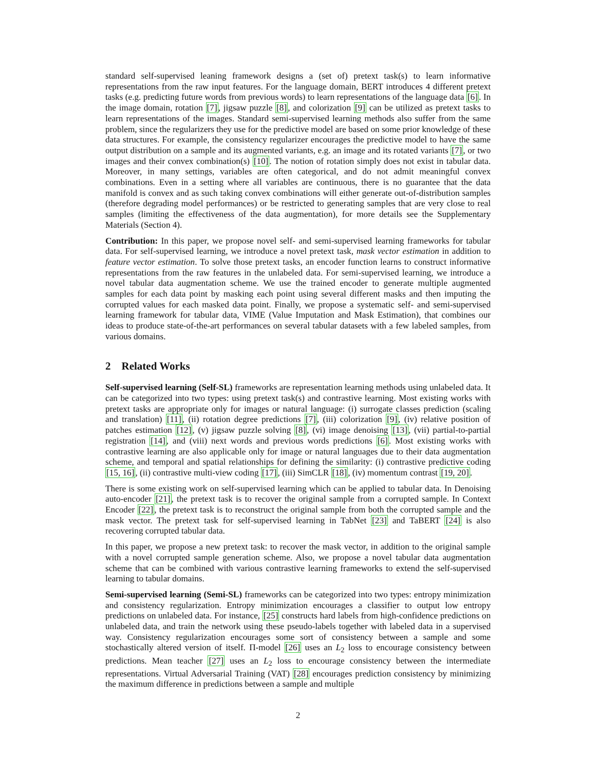standard self-supervised leaning framework designs a (set of) pretext task(s) to learn informative representations from the raw input features. For the language domain, BERT introduces 4 different pretext tasks (e.g. predicting future words from previous words) to learn representations of the language data [6]. In the image domain, rotation [7], jigsaw puzzle [8], and colorization [9] can be utilized as pretext tasks to learn representations of the images. Standard semi-supervised learning methods also suffer from the same problem, since the regularizers they use for the predictive model are based on some prior knowledge of these data structures. For example, the consistency regularizer encourages the predictive model to have the same output distribution on a sample and its augmented variants, e.g. an image and its rotated variants [7], or two images and their convex combination(s) [10]. The notion of rotation simply does not exist in tabular data. Moreover, in many settings, variables are often categorical, and do not admit meaningful convex combinations. Even in a setting where all variables are continuous, there is no guarantee that the data manifold is convex and as such taking convex combinations will either generate out-of-distribution samples (therefore degrading model performances) or be restricted to generating samples that are very close to real samples (limiting the effectiveness of the data augmentation), for more details see the Supplementary Materials (Section 4).
Contribution: In this paper, we propose novel self- and semi-supervised learning frameworks for tabular data. For self-supervised learning, we introduce a novel pretext task, mask vector estimation in addition to feature vector estimation. To solve those pretext tasks, an encoder function learns to construct informative representations from the raw features in the unlabeled data. For semi-supervised learning, we introduce a novel tabular data augmentation scheme. We use the trained encoder to generate multiple augmented samples for each data point by masking each point using several different masks and then imputing the corrupted values for each masked data point. Finally, we propose a systematic self- and semi-supervised learning framework for tabular data, VIME (Value Imputation and Mask Estimation), that combines our ideas to produce state-of-the-art performances on several tabular datasets with a few labeled samples, from various domains.
2 Related Works
Self-supervised learning (Self-SL) frameworks are representation learning methods using unlabeled data. It can be categorized into two types: using pretext task(s) and contrastive learning. Most existing works with pretext tasks are appropriate only for images or natural language: (i) surrogate classes prediction (scaling and translation) [11], (ii) rotation degree predictions [7], (iii) colorization [9], (iv) relative position of patches estimation [12], (v) jigsaw puzzle solving [8], (vi) image denoising [13], (vii) partial-to-partial registration [14], and (viii) next words and previous words predictions [6]. Most existing works with contrastive learning are also applicable only for image or natural languages due to their data augmentation scheme, and temporal and spatial relationships for defining the similarity: (i) contrastive predictive coding [15, 16], (ii) contrastive multi-view coding [17], (iii) SimCLR [18], (iv) momentum contrast [19, 20].
There is some existing work on self-supervised learning which can be applied to tabular data. In Denoising auto-encoder [21], the pretext task is to recover the original sample from a corrupted sample. In Context Encoder [22], the pretext task is to reconstruct the original sample from both the corrupted sample and the mask vector. The pretext task for self-supervised learning in TabNet [23] and TaBERT [24] is also recovering corrupted tabular data.
In this paper, we propose a new pretext task: to recover the mask vector, in addition to the original sample with a novel corrupted sample generation scheme. Also, we propose a novel tabular data augmentation scheme that can be combined with various contrastive learning frameworks to extend the self-supervised learning to tabular domains.
Semi-supervised learning (Semi-SL) frameworks can be categorized into two types: entropy minimization and consistency regularization. Entropy minimization encourages a classifier to output low entropy predictions on unlabeled data. For instance, [25] constructs hard labels from high-confidence predictions on unlabeled data, and train the network using these pseudo-labels together with labeled data in a supervised way. Consistency regularization encourages some sort of consistency between a sample and some stochastically altered version of itself. Π-model [26] uses an L<sub>2</sub> loss to encourage consistency between predictions. Mean teacher [27] uses an L<sub>2</sub> loss to encourage consistency between the intermediate representations. Virtual Adversarial Training (VAT) [28] encourages prediction consistency by minimizing the maximum difference in predictions between a sample and multiple
2